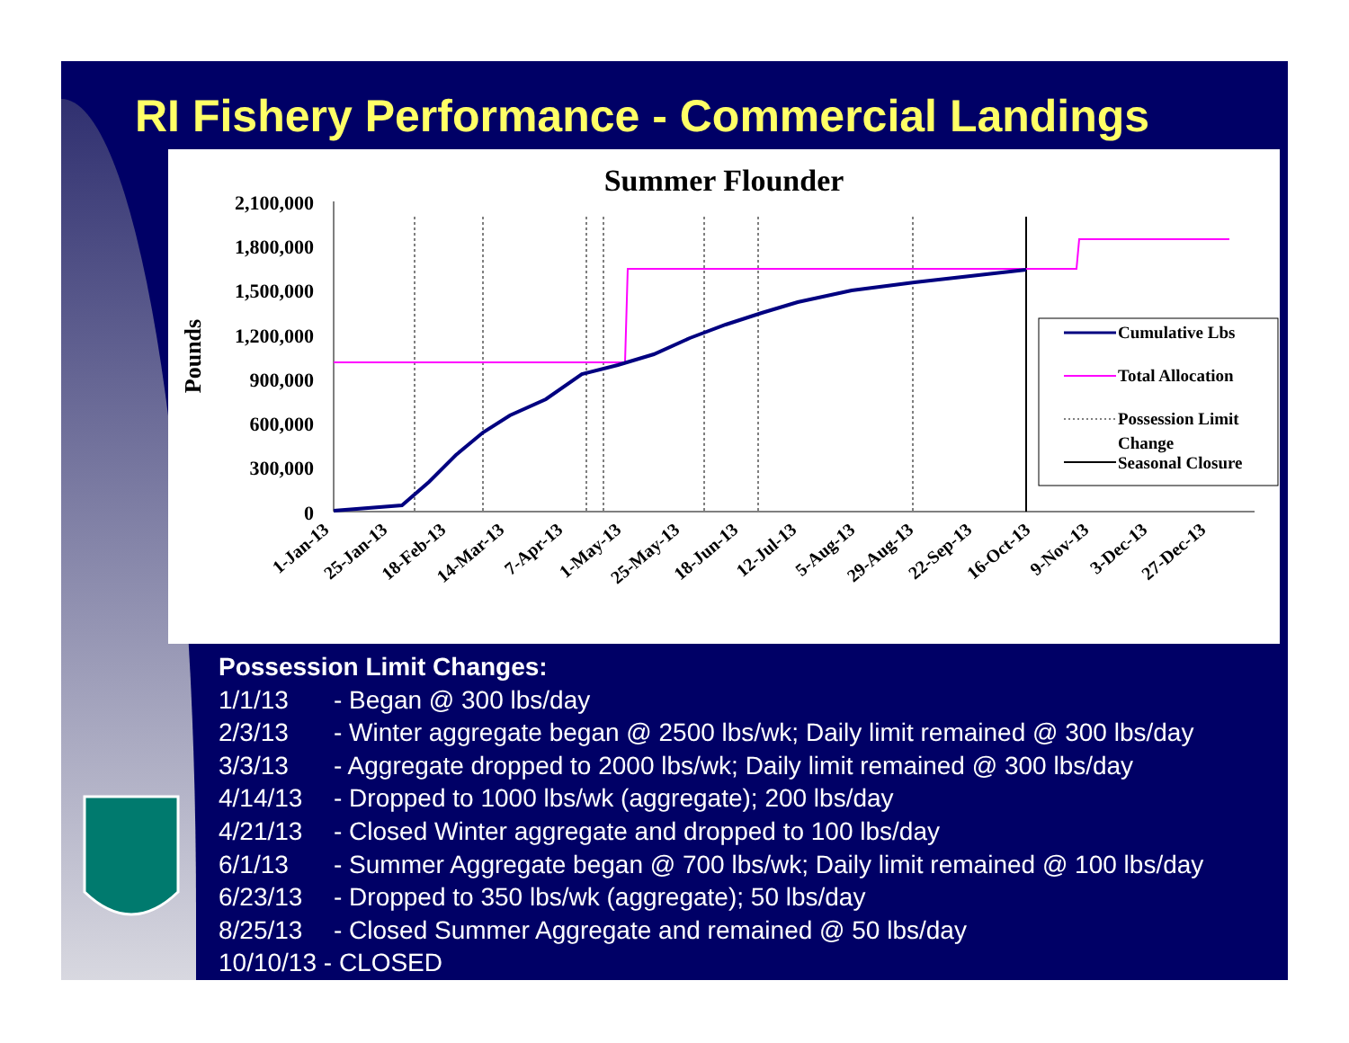RI Fishery Performance - Commercial Landings
Summer Flounder
2,100,000
1,800,000
1,500,000
1,200,000
900,000
600,000
300,000
0
Pounds
Cumulative Lbs
Total Allocation
Possession Limit
Change
Seasonal Closure
1-Jan-13
25-Jan-13
18-Feb-13
14-Mar-13
7-Apr-13
1-May-13
25-May-13
18-Jun-13
12-Jul-13
5-Aug-13
29-Aug-13
22-Sep-13
16-Oct-13
9-Nov-13
3-Dec-13
27-Dec-13
Possession Limit Changes:
1/1/13 - Began @ 300 lbs/day
2/3/13 - Winter aggregate began @ 2500 lbs/wk; Daily limit remained @ 300 lbs/day
3/3/13 - Aggregate dropped to 2000 lbs/wk; Daily limit remained @ 300 lbs/day
4/14/13 - Dropped to 1000 lbs/wk (aggregate); 200 lbs/day
4/21/13 - Closed Winter aggregate and dropped to 100 lbs/day
6/1/13 - Summer Aggregate began @ 700 lbs/wk; Daily limit remained @ 100 lbs/day
6/23/13 - Dropped to 350 lbs/wk (aggregate); 50 lbs/day
8/25/13 - Closed Summer Aggregate and remained @ 50 lbs/day
10/10/13 - CLOSED